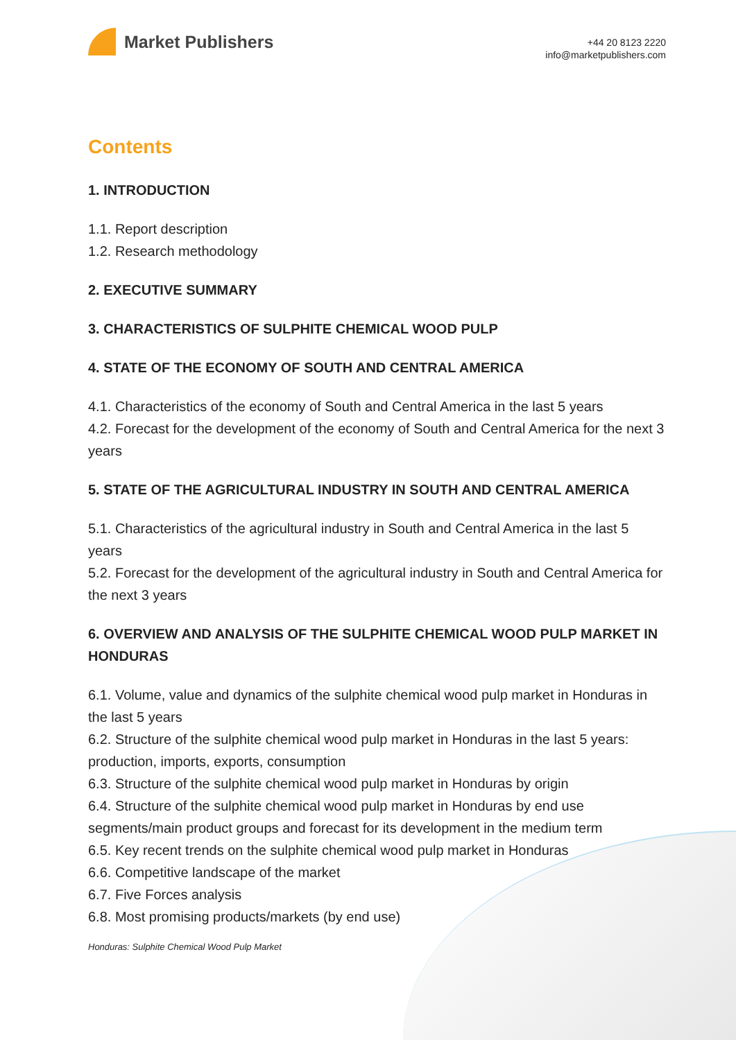Market Publishers
+44 20 8123 2220
info@marketpublishers.com
Contents
1. INTRODUCTION
1.1. Report description
1.2. Research methodology
2. EXECUTIVE SUMMARY
3. CHARACTERISTICS OF SULPHITE CHEMICAL WOOD PULP
4. STATE OF THE ECONOMY OF SOUTH AND CENTRAL AMERICA
4.1. Characteristics of the economy of South and Central America in the last 5 years
4.2. Forecast for the development of the economy of South and Central America for the next 3 years
5. STATE OF THE AGRICULTURAL INDUSTRY IN SOUTH AND CENTRAL AMERICA
5.1. Characteristics of the agricultural industry in South and Central America in the last 5 years
5.2. Forecast for the development of the agricultural industry in South and Central America for the next 3 years
6. OVERVIEW AND ANALYSIS OF THE SULPHITE CHEMICAL WOOD PULP MARKET IN HONDURAS
6.1. Volume, value and dynamics of the sulphite chemical wood pulp market in Honduras in the last 5 years
6.2. Structure of the sulphite chemical wood pulp market in Honduras in the last 5 years: production, imports, exports, consumption
6.3. Structure of the sulphite chemical wood pulp market in Honduras by origin
6.4. Structure of the sulphite chemical wood pulp market in Honduras by end use segments/main product groups and forecast for its development in the medium term
6.5. Key recent trends on the sulphite chemical wood pulp market in Honduras
6.6. Competitive landscape of the market
6.7. Five Forces analysis
6.8. Most promising products/markets (by end use)
Honduras: Sulphite Chemical Wood Pulp Market